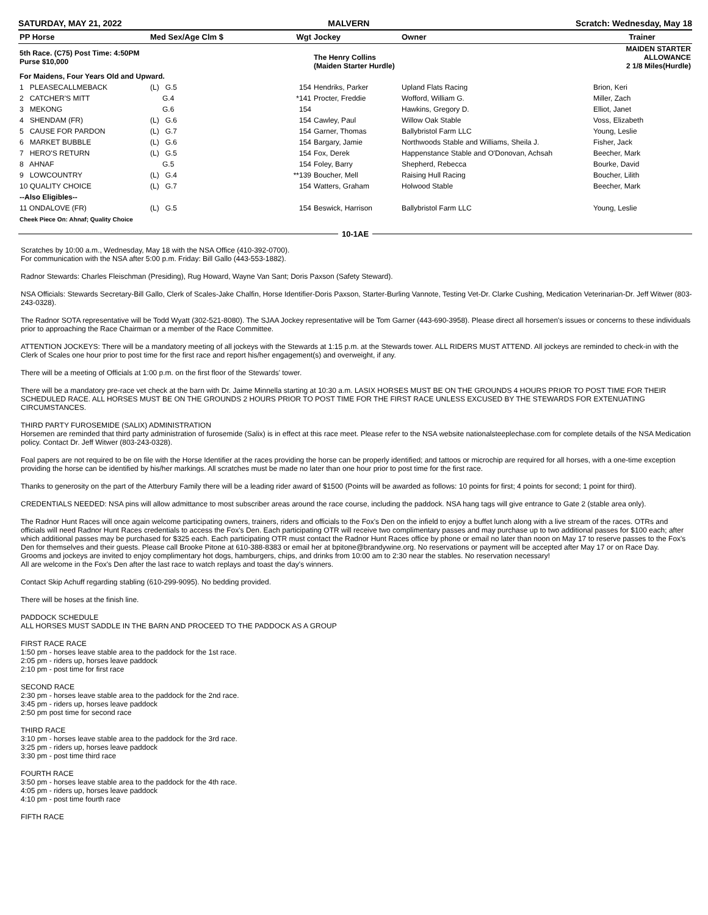SATURDAY, MAY 21, 2022 MALVERN Scratch: Wednesday, May 18
| PP Horse | Med Sex/Age Clm $ | Wgt | Jockey | Owner | Trainer |
| --- | --- | --- | --- | --- | --- |
| 5th Race. (C75) Post Time: 4:50PM Purse $10,000 | | | The Henry Collins (Maiden Starter Hurdle) | | MAIDEN STARTER ALLOWANCE 2 1/8 Miles(Hurdle) |
| For Maidens, Four Years Old and Upward. | | | | | |
| 1 PLEASECALLMEBACK | (L) G.5 | 154 | Hendriks, Parker | Upland Flats Racing | Brion, Keri |
| 2 CATCHER'S MITT | G.4 | *141 | Procter, Freddie | Wofford, William G. | Miller, Zach |
| 3 MEKONG | G.6 | 154 | | Hawkins, Gregory D. | Elliot, Janet |
| 4 SHENDAM (FR) | (L) G.6 | 154 | Cawley, Paul | Willow Oak Stable | Voss, Elizabeth |
| 5 CAUSE FOR PARDON | (L) G.7 | 154 | Garner, Thomas | Ballybristol Farm LLC | Young, Leslie |
| 6 MARKET BUBBLE | (L) G.6 | 154 | Bargary, Jamie | Northwoods Stable and Williams, Sheila J. | Fisher, Jack |
| 7 HERO'S RETURN | (L) G.5 | 154 | Fox, Derek | Happenstance Stable and O'Donovan, Achsah | Beecher, Mark |
| 8 AHNAF | G.5 | 154 | Foley, Barry | Shepherd, Rebecca | Bourke, David |
| 9 LOWCOUNTRY | (L) G.4 | **139 | Boucher, Mell | Raising Hull Racing | Boucher, Lilith |
| 10 QUALITY CHOICE | (L) G.7 | 154 | Watters, Graham | Holwood Stable | Beecher, Mark |
| --Also Eligibles-- | | | | | |
| 11 ONDALOVE (FR) | (L) G.5 | 154 | Beswick, Harrison | Ballybristol Farm LLC | Young, Leslie |
| Cheek Piece On: Ahnaf; Quality Choice | | | | | |
10-1AE
Scratches by 10:00 a.m., Wednesday, May 18 with the NSA Office (410-392-0700).
For communication with the NSA after 5:00 p.m. Friday: Bill Gallo (443-553-1882).
Radnor Stewards: Charles Fleischman (Presiding), Rug Howard, Wayne Van Sant; Doris Paxson (Safety Steward).
NSA Officials: Stewards Secretary-Bill Gallo, Clerk of Scales-Jake Chalfin, Horse Identifier-Doris Paxson, Starter-Burling Vannote, Testing Vet-Dr. Clarke Cushing, Medication Veterinarian-Dr. Jeff Witwer (803-243-0328).
The Radnor SOTA representative will be Todd Wyatt (302-521-8080). The SJAA Jockey representative will be Tom Garner (443-690-3958). Please direct all horsemen's issues or concerns to these individuals prior to approaching the Race Chairman or a member of the Race Committee.
ATTENTION JOCKEYS: There will be a mandatory meeting of all jockeys with the Stewards at 1:15 p.m. at the Stewards tower. ALL RIDERS MUST ATTEND. All jockeys are reminded to check-in with the Clerk of Scales one hour prior to post time for the first race and report his/her engagement(s) and overweight, if any.
There will be a meeting of Officials at 1:00 p.m. on the first floor of the Stewards' tower.
There will be a mandatory pre-race vet check at the barn with Dr. Jaime Minnella starting at 10:30 a.m. LASIX HORSES MUST BE ON THE GROUNDS 4 HOURS PRIOR TO POST TIME FOR THEIR SCHEDULED RACE. ALL HORSES MUST BE ON THE GROUNDS 2 HOURS PRIOR TO POST TIME FOR THE FIRST RACE UNLESS EXCUSED BY THE STEWARDS FOR EXTENUATING CIRCUMSTANCES.
THIRD PARTY FUROSEMIDE (SALIX) ADMINISTRATION
Horsemen are reminded that third party administration of furosemide (Salix) is in effect at this race meet. Please refer to the NSA website nationalsteeplechase.com for complete details of the NSA Medication policy. Contact Dr. Jeff Witwer (803-243-0328).
Foal papers are not required to be on file with the Horse Identifier at the races providing the horse can be properly identified; and tattoos or microchip are required for all horses, with a one-time exception providing the horse can be identified by his/her markings. All scratches must be made no later than one hour prior to post time for the first race.
Thanks to generosity on the part of the Atterbury Family there will be a leading rider award of $1500 (Points will be awarded as follows: 10 points for first; 4 points for second; 1 point for third).
CREDENTIALS NEEDED: NSA pins will allow admittance to most subscriber areas around the race course, including the paddock. NSA hang tags will give entrance to Gate 2 (stable area only).
The Radnor Hunt Races will once again welcome participating owners, trainers, riders and officials to the Fox's Den on the infield to enjoy a buffet lunch along with a live stream of the races. OTRs and officials will need Radnor Hunt Races credentials to access the Fox's Den. Each participating OTR will receive two complimentary passes and may purchase up to two additional passes for $100 each; after which additional passes may be purchased for $325 each. Each participating OTR must contact the Radnor Hunt Races office by phone or email no later than noon on May 17 to reserve passes to the Fox's Den for themselves and their guests. Please call Brooke Pitone at 610-388-8383 or email her at bpitone@brandywine.org. No reservations or payment will be accepted after May 17 or on Race Day.
Grooms and jockeys are invited to enjoy complimentary hot dogs, hamburgers, chips, and drinks from 10:00 am to 2:30 near the stables. No reservation necessary!
All are welcome in the Fox's Den after the last race to watch replays and toast the day's winners.
Contact Skip Achuff regarding stabling (610-299-9095). No bedding provided.
There will be hoses at the finish line.
PADDOCK SCHEDULE
ALL HORSES MUST SADDLE IN THE BARN AND PROCEED TO THE PADDOCK AS A GROUP
FIRST RACE RACE
1:50 pm - horses leave stable area to the paddock for the 1st race.
2:05 pm - riders up, horses leave paddock
2:10 pm - post time for first race
SECOND RACE
2:30 pm - horses leave stable area to the paddock for the 2nd race.
3:45 pm - riders up, horses leave paddock
2:50 pm post time for second race
THIRD RACE
3:10 pm - horses leave stable area to the paddock for the 3rd race.
3:25 pm - riders up, horses leave paddock
3:30 pm - post time third race
FOURTH RACE
3:50 pm - horses leave stable area to the paddock for the 4th race.
4:05 pm - riders up, horses leave paddock
4:10 pm - post time fourth race
FIFTH RACE